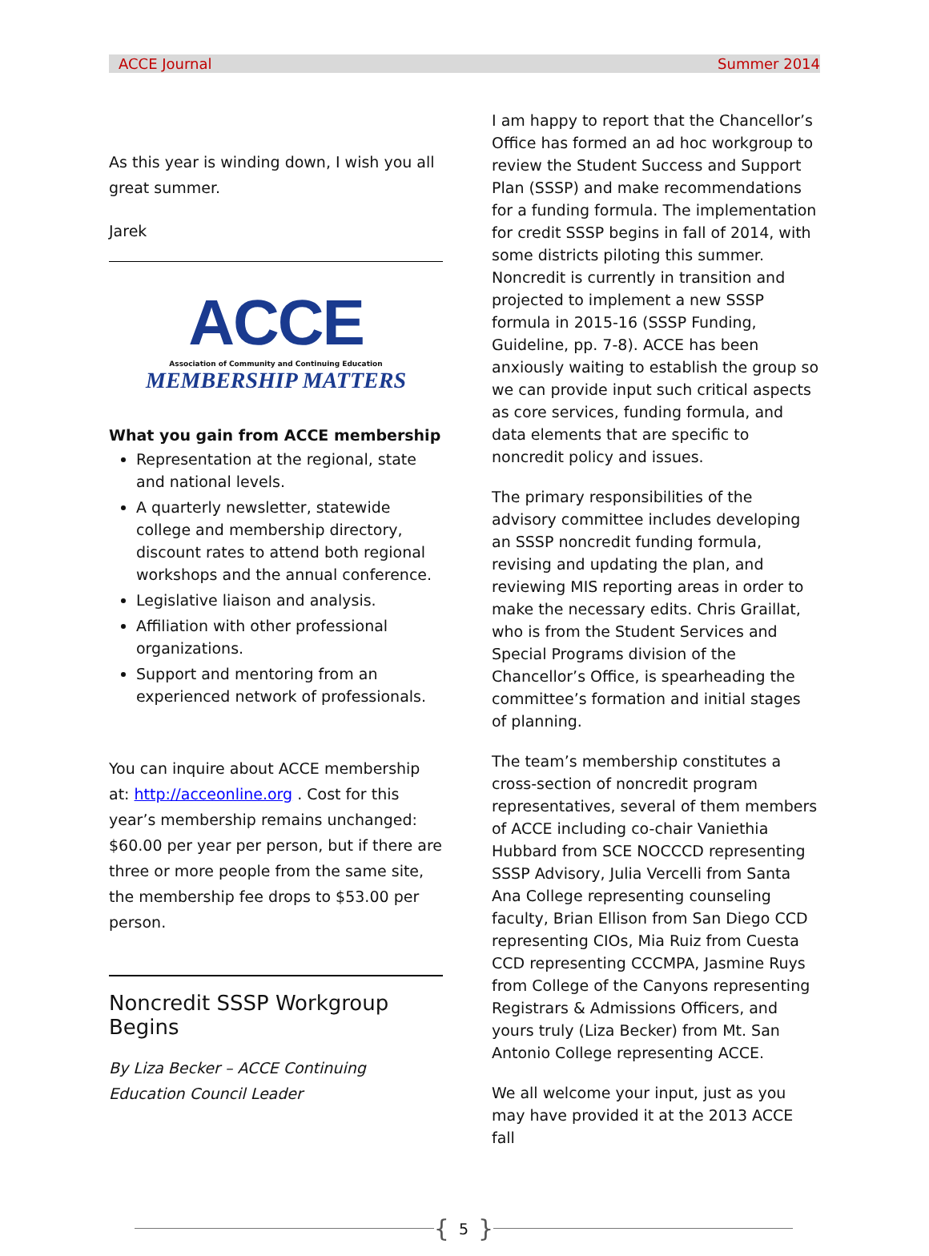ACCE Journal Summer 2014
As this year is winding down, I wish you all great summer.
Jarek
ACCE
Association of Community and Continuing Education
MEMBERSHIP MATTERS
What you gain from ACCE membership
Representation at the regional, state and national levels.
A quarterly newsletter, statewide college and membership directory, discount rates to attend both regional workshops and the annual conference.
Legislative liaison and analysis.
Affiliation with other professional organizations.
Support and mentoring from an experienced network of professionals.
You can inquire about ACCE membership at: http://acceonline.org . Cost for this year’s membership remains unchanged: $60.00 per year per person, but if there are three or more people from the same site, the membership fee drops to $53.00 per person.
Noncredit SSSP Workgroup Begins
By Liza Becker – ACCE Continuing Education Council Leader
I am happy to report that the Chancellor’s Office has formed an ad hoc workgroup to review the Student Success and Support Plan (SSSP) and make recommendations for a funding formula. The implementation for credit SSSP begins in fall of 2014, with some districts piloting this summer. Noncredit is currently in transition and projected to implement a new SSSP formula in 2015-16 (SSSP Funding, Guideline, pp. 7-8). ACCE has been anxiously waiting to establish the group so we can provide input such critical aspects as core services, funding formula, and data elements that are specific to noncredit policy and issues.
The primary responsibilities of the advisory committee includes developing an SSSP noncredit funding formula, revising and updating the plan, and reviewing MIS reporting areas in order to make the necessary edits. Chris Graillat, who is from the Student Services and Special Programs division of the Chancellor’s Office, is spearheading the committee’s formation and initial stages of planning.
The team’s membership constitutes a cross-section of noncredit program representatives, several of them members of ACCE including co-chair Vaniethia Hubbard from SCE NOCCCD representing SSSP Advisory, Julia Vercelli from Santa Ana College representing counseling faculty, Brian Ellison from San Diego CCD representing CIOs, Mia Ruiz from Cuesta CCD representing CCCMPA, Jasmine Ruys from College of the Canyons representing Registrars & Admissions Officers, and yours truly (Liza Becker) from Mt. San Antonio College representing ACCE.
We all welcome your input, just as you may have provided it at the 2013 ACCE fall
{ 5 }